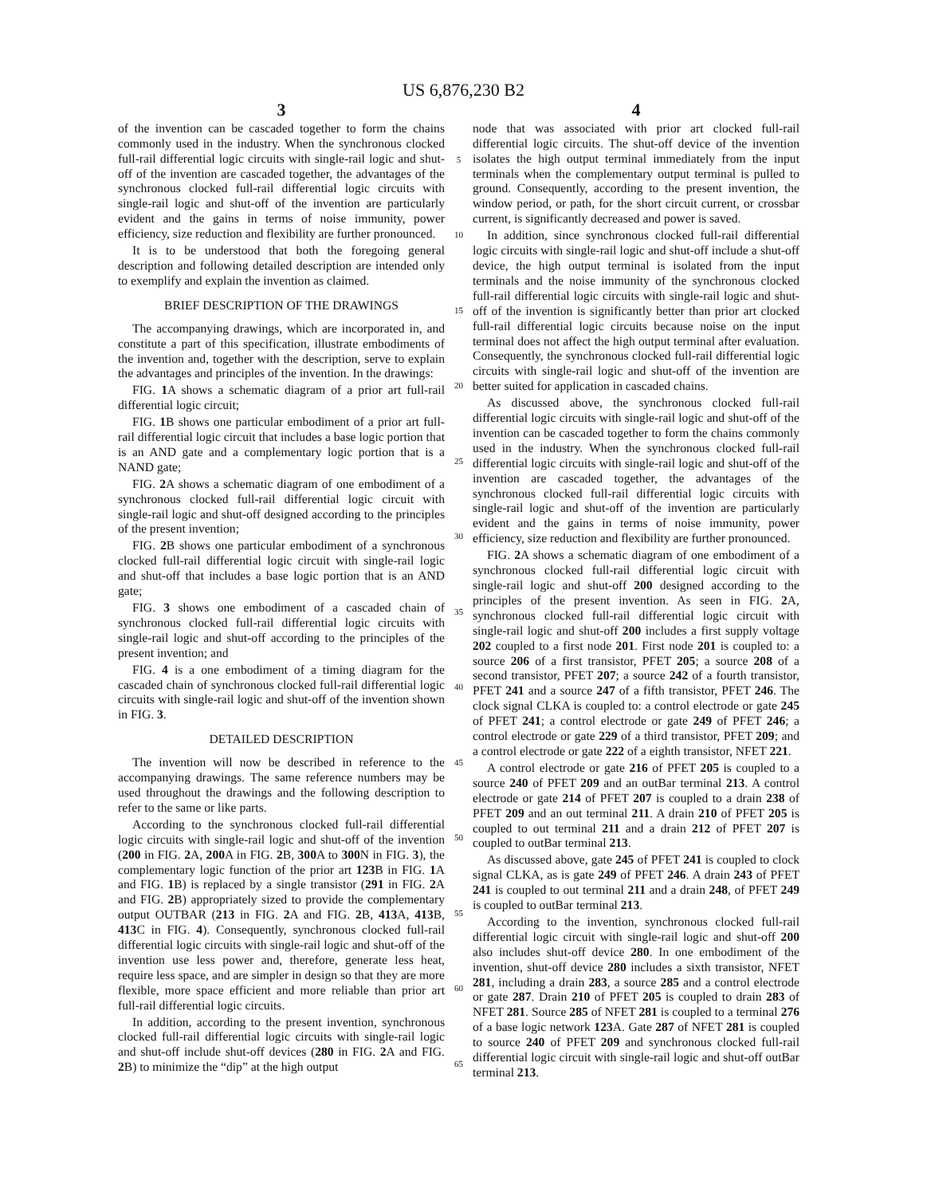US 6,876,230 B2
3
of the invention can be cascaded together to form the chains commonly used in the industry. When the synchronous clocked full-rail differential logic circuits with single-rail logic and shut-off of the invention are cascaded together, the advantages of the synchronous clocked full-rail differential logic circuits with single-rail logic and shut-off of the invention are particularly evident and the gains in terms of noise immunity, power efficiency, size reduction and flexibility are further pronounced.
It is to be understood that both the foregoing general description and following detailed description are intended only to exemplify and explain the invention as claimed.
BRIEF DESCRIPTION OF THE DRAWINGS
The accompanying drawings, which are incorporated in, and constitute a part of this specification, illustrate embodiments of the invention and, together with the description, serve to explain the advantages and principles of the invention. In the drawings:
FIG. 1 A shows a schematic diagram of a prior art full-rail differential logic circuit;
FIG. 1 B shows one particular embodiment of a prior art full-rail differential logic circuit that includes a base logic portion that is an AND gate and a complementary logic portion that is a NAND gate;
FIG. 2 A shows a schematic diagram of one embodiment of a synchronous clocked full-rail differential logic circuit with single-rail logic and shut-off designed according to the principles of the present invention;
FIG. 2 B shows one particular embodiment of a synchronous clocked full-rail differential logic circuit with single-rail logic and shut-off that includes a base logic portion that is an AND gate;
FIG. 3 shows one embodiment of a cascaded chain of synchronous clocked full-rail differential logic circuits with single-rail logic and shut-off according to the principles of the present invention; and
FIG. 4 is a one embodiment of a timing diagram for the cascaded chain of synchronous clocked full-rail differential logic circuits with single-rail logic and shut-off of the invention shown in FIG. 3.
DETAILED DESCRIPTION
The invention will now be described in reference to the accompanying drawings. The same reference numbers may be used throughout the drawings and the following description to refer to the same or like parts.
According to the synchronous clocked full-rail differential logic circuits with single-rail logic and shut-off of the invention (200 in FIG. 2 A, 200 A in FIG. 2 B, 300 A to 300 N in FIG. 3), the complementary logic function of the prior art 123 B in FIG. 1 A and FIG. 1 B) is replaced by a single transistor (291 in FIG. 2 A and FIG. 2 B) appropriately sized to provide the complementary output OUTBAR (213 in FIG. 2 A and FIG. 2 B, 413 A, 413 B, 413 C in FIG. 4). Consequently, synchronous clocked full-rail differential logic circuits with single-rail logic and shut-off of the invention use less power and, therefore, generate less heat, require less space, and are simpler in design so that they are more flexible, more space efficient and more reliable than prior art full-rail differential logic circuits.
In addition, according to the present invention, synchronous clocked full-rail differential logic circuits with single-rail logic and shut-off include shut-off devices (280 in FIG. 2 A and FIG. 2 B) to minimize the “dip” at the high output
5
10
15
20
25
30
35
40
45
50
55
60
65
4
node that was associated with prior art clocked full-rail differential logic circuits. The shut-off device of the invention isolates the high output terminal immediately from the input terminals when the complementary output terminal is pulled to ground. Consequently, according to the present invention, the window period, or path, for the short circuit current, or crossbar current, is significantly decreased and power is saved.
In addition, since synchronous clocked full-rail differential logic circuits with single-rail logic and shut-off include a shut-off device, the high output terminal is isolated from the input terminals and the noise immunity of the synchronous clocked full-rail differential logic circuits with single-rail logic and shut-off of the invention is significantly better than prior art clocked full-rail differential logic circuits because noise on the input terminal does not affect the high output terminal after evaluation. Consequently, the synchronous clocked full-rail differential logic circuits with single-rail logic and shut-off of the invention are better suited for application in cascaded chains.
As discussed above, the synchronous clocked full-rail differential logic circuits with single-rail logic and shut-off of the invention can be cascaded together to form the chains commonly used in the industry. When the synchronous clocked full-rail differential logic circuits with single-rail logic and shut-off of the invention are cascaded together, the advantages of the synchronous clocked full-rail differential logic circuits with single-rail logic and shut-off of the invention are particularly evident and the gains in terms of noise immunity, power efficiency, size reduction and flexibility are further pronounced.
FIG. 2 A shows a schematic diagram of one embodiment of a synchronous clocked full-rail differential logic circuit with single-rail logic and shut-off 200 designed according to the principles of the present invention. As seen in FIG. 2 A, synchronous clocked full-rail differential logic circuit with single-rail logic and shut-off 200 includes a first supply voltage 202 coupled to a first node 201. First node 201 is coupled to: a source 206 of a first transistor, PFET 205; a source 208 of a second transistor, PFET 207; a source 242 of a fourth transistor, PFET 241 and a source 247 of a fifth transistor, PFET 246. The clock signal CLKA is coupled to: a control electrode or gate 245 of PFET 241; a control electrode or gate 249 of PFET 246; a control electrode or gate 229 of a third transistor, PFET 209; and a control electrode or gate 222 of a eighth transistor, NFET 221.
A control electrode or gate 216 of PFET 205 is coupled to a source 240 of PFET 209 and an outBar terminal 213. A control electrode or gate 214 of PFET 207 is coupled to a drain 238 of PFET 209 and an out terminal 211. A drain 210 of PFET 205 is coupled to out terminal 211 and a drain 212 of PFET 207 is coupled to outBar terminal 213.
As discussed above, gate 245 of PFET 241 is coupled to clock signal CLKA, as is gate 249 of PFET 246. A drain 243 of PFET 241 is coupled to out terminal 211 and a drain 248, of PFET 249 is coupled to outBar terminal 213.
According to the invention, synchronous clocked full-rail differential logic circuit with single-rail logic and shut-off 200 also includes shut-off device 280. In one embodiment of the invention, shut-off device 280 includes a sixth transistor, NFET 281, including a drain 283, a source 285 and a control electrode or gate 287. Drain 210 of PFET 205 is coupled to drain 283 of NFET 281. Source 285 of NFET 281 is coupled to a terminal 276 of a base logic network 123 A. Gate 287 of NFET 281 is coupled to source 240 of PFET 209 and synchronous clocked full-rail differential logic circuit with single-rail logic and shut-off outBar terminal 213.